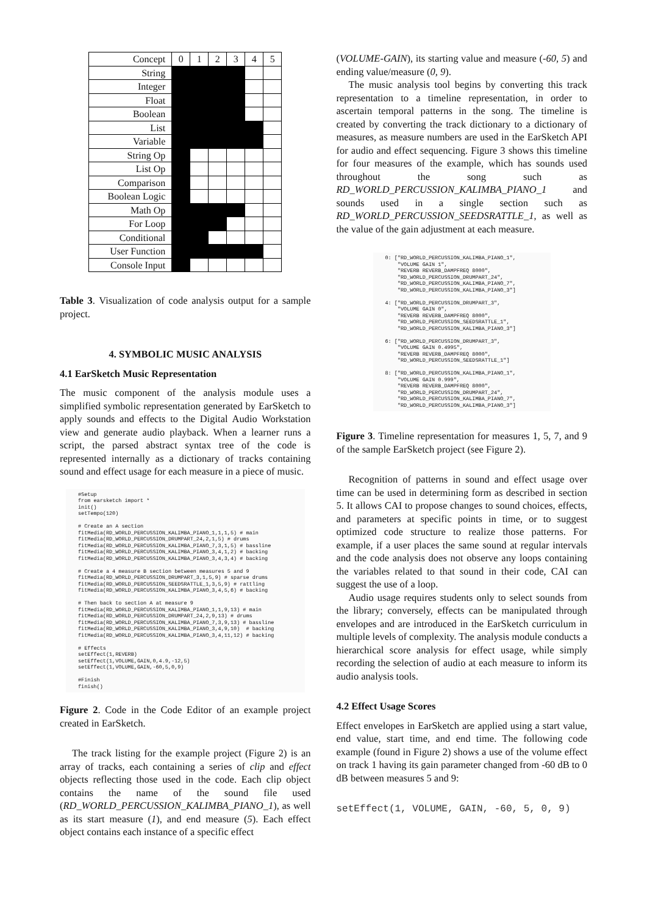| Concept | 0 | 1 | 2 | 3 | 4 | 5 |
| --- | --- | --- | --- | --- | --- | --- |
| String | | | | | | |
| Integer | | | | | | |
| Float | | | | | | |
| Boolean | | | | | | |
| List | | | | | | |
| Variable | | | | | | |
| String Op | | | | | | |
| List Op | | | | | | |
| Comparison | | | | | | |
| Boolean Logic | | | | | | |
| Math Op | | | | | | |
| For Loop | | | | | | |
| Conditional | | | | | | |
| User Function | | | | | | |
| Console Input | | | | | | |
Table 3. Visualization of code analysis output for a sample project.
4. SYMBOLIC MUSIC ANALYSIS
4.1 EarSketch Music Representation
The music component of the analysis module uses a simplified symbolic representation generated by EarSketch to apply sounds and effects to the Digital Audio Workstation view and generate audio playback. When a learner runs a script, the parsed abstract syntax tree of the code is represented internally as a dictionary of tracks containing sound and effect usage for each measure in a piece of music.
#Setup
from earsketch import *
init()
setTempo(120)

# Create an A section
fitMedia(RD_WORLD_PERCUSSION_KALIMBA_PIANO_1,1,1,5) # main
fitMedia(RD_WORLD_PERCUSSION_DRUMPART_24,2,1,5) # drums
fitMedia(RD_WORLD_PERCUSSION_KALIMBA_PIANO_7,3,1,5) # bassline
fitMedia(RD_WORLD_PERCUSSION_KALIMBA_PIANO_3,4,1,2) # backing
fitMedia(RD_WORLD_PERCUSSION_KALIMBA_PIANO_3,4,3,4) # backing

# Create a 4 measure B section between measures 5 and 9
fitMedia(RD_WORLD_PERCUSSION_DRUMPART_3,1,5,9) # sparse drums
fitMedia(RD_WORLD_PERCUSSION_SEEDSRATTLE_1,3,5,9) # rattling
fitMedia(RD_WORLD_PERCUSSION_KALIMBA_PIANO_3,4,5,6) # backing

# Then back to section A at measure 9
fitMedia(RD_WORLD_PERCUSSION_KALIMBA_PIANO_1,1,9,13) # main
fitMedia(RD_WORLD_PERCUSSION_DRUMPART_24,2,9,13) # drums
fitMedia(RD_WORLD_PERCUSSION_KALIMBA_PIANO_7,3,9,13) # bassline
fitMedia(RD_WORLD_PERCUSSION_KALIMBA_PIANO_3,4,9,10)  # backing
fitMedia(RD_WORLD_PERCUSSION_KALIMBA_PIANO_3,4,11,12) # backing

# Effects
setEffect(1,REVERB)
setEffect(1,VOLUME,GAIN,0,4.9,-12,5)
setEffect(1,VOLUME,GAIN,-60,5,0,9)

#Finish
finish()
Figure 2. Code in the Code Editor of an example project created in EarSketch.
The track listing for the example project (Figure 2) is an array of tracks, each containing a series of clip and effect objects reflecting those used in the code. Each clip object contains the name of the sound file used (RD_WORLD_PERCUSSION_KALIMBA_PIANO_1), as well as its start measure (1), and end measure (5). Each effect object contains each instance of a specific effect
(VOLUME-GAIN), its starting value and measure (-60, 5) and ending value/measure (0, 9).
The music analysis tool begins by converting this track representation to a timeline representation, in order to ascertain temporal patterns in the song. The timeline is created by converting the track dictionary to a dictionary of measures, as measure numbers are used in the EarSketch API for audio and effect sequencing. Figure 3 shows this timeline for four measures of the example, which has sounds used throughout the song such as RD_WORLD_PERCUSSION_KALIMBA_PIANO_1 and sounds used in a single section such as RD_WORLD_PERCUSSION_SEEDSRATTLE_1, as well as the value of the gain adjustment at each measure.
0: ["RD_WORLD_PERCUSSION_KALIMBA_PIANO_1",
    "VOLUME GAIN 1",
    "REVERB REVERB_DAMPFREQ 8000",
    "RD_WORLD_PERCUSSION_DRUMPART_24",
    "RD_WORLD_PERCUSSION_KALIMBA_PIANO_7",
    "RD_WORLD_PERCUSSION_KALIMBA_PIANO_3"]

4: ["RD_WORLD_PERCUSSION_DRUMPART_3",
    "VOLUME GAIN 0",
    "REVERB REVERB_DAMPFREQ 8000",
    "RD_WORLD_PERCUSSION_SEEDSRATTLE_1",
    "RD_WORLD_PERCUSSION_KALIMBA_PIANO_3"]

6: ["RD_WORLD_PERCUSSION_DRUMPART_3",
    "VOLUME GAIN 0.4995",
    "REVERB REVERB_DAMPFREQ 8000",
    "RD_WORLD_PERCUSSION_SEEDSRATTLE_1"]

8: ["RD_WORLD_PERCUSSION_KALIMBA_PIANO_1",
    "VOLUME GAIN 0.999",
    "REVERB REVERB_DAMPFREQ 8000",
    "RD_WORLD_PERCUSSION_DRUMPART_24",
    "RD_WORLD_PERCUSSION_KALIMBA_PIANO_7",
    "RD_WORLD_PERCUSSION_KALIMBA_PIANO_3"]
Figure 3. Timeline representation for measures 1, 5, 7, and 9 of the sample EarSketch project (see Figure 2).
Recognition of patterns in sound and effect usage over time can be used in determining form as described in section 5. It allows CAI to propose changes to sound choices, effects, and parameters at specific points in time, or to suggest optimized code structure to realize those patterns. For example, if a user places the same sound at regular intervals and the code analysis does not observe any loops containing the variables related to that sound in their code, CAI can suggest the use of a loop.
Audio usage requires students only to select sounds from the library; conversely, effects can be manipulated through envelopes and are introduced in the EarSketch curriculum in multiple levels of complexity. The analysis module conducts a hierarchical score analysis for effect usage, while simply recording the selection of audio at each measure to inform its audio analysis tools.
4.2 Effect Usage Scores
Effect envelopes in EarSketch are applied using a start value, end value, start time, and end time. The following code example (found in Figure 2) shows a use of the volume effect on track 1 having its gain parameter changed from -60 dB to 0 dB between measures 5 and 9:
setEffect(1, VOLUME, GAIN, -60, 5, 0, 9)